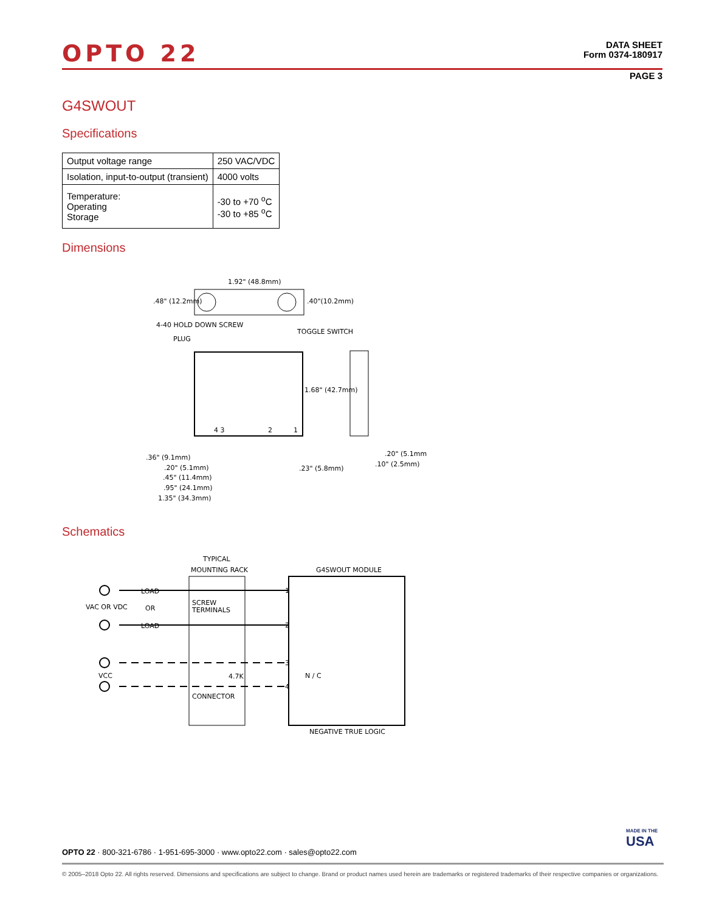OPTO 22
DATA SHEET
Form 0374-180917
PAGE 3
G4SWOUT
Specifications
| Output voltage range | 250 VAC/VDC |
| Isolation, input-to-output (transient) | 4000 volts |
| Temperature: Operating Storage | -30 to +70 <sup>o</sup>C -30 to +85 <sup>o</sup>C |
Dimensions
1.92" (48.8mm)
.48" (12.2mm)
.40"(10.2mm)
4-40 HOLD DOWN SCREW
PLUG
TOGGLE SWITCH
1.68" (42.7mm)
4 3
2
1
.36" (9.1mm)
.20" (5.1mm)
.45" (11.4mm)
.95" (24.1mm)
1.35" (34.3mm)
.23" (5.8mm)
.20" (5.1mm)
.10" (2.5mm)
Schematics
TYPICAL
MOUNTING RACK
G4SWOUT MODULE
LOAD
VAC OR VDC
OR
LOAD
SCREW
TERMINALS
1
2
3
4
N / C
VCC
4.7K
CONNECTOR
NEGATIVE TRUE LOGIC
MADE IN THE
USA
OPTO 22 · 800-321-6786 · 1-951-695-3000 · www.opto22.com · sales@opto22.com
© 2005–2018 Opto 22. All rights reserved. Dimensions and specifications are subject to change. Brand or product names used herein are trademarks or registered trademarks of their respective companies or organizations.